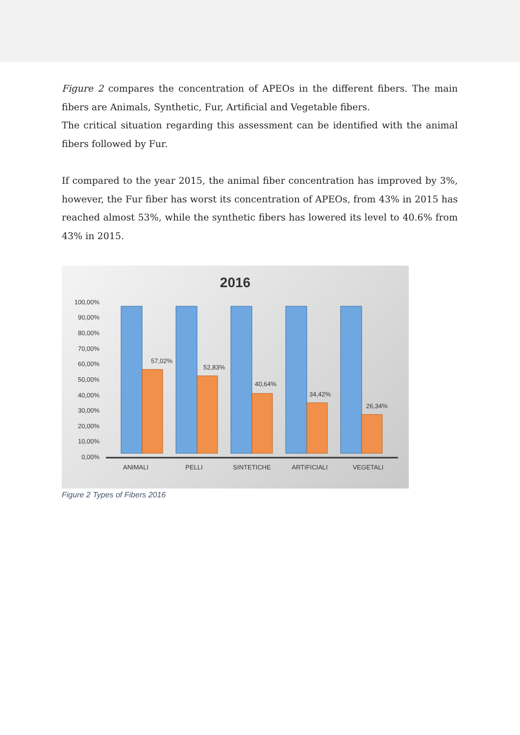Figure 2 compares the concentration of APEOs in the different fibers. The main fibers are Animals, Synthetic, Fur, Artificial and Vegetable fibers.
The critical situation regarding this assessment can be identified with the animal fibers followed by Fur.
If compared to the year 2015, the animal fiber concentration has improved by 3%, however, the Fur fiber has worst its concentration of APEOs, from 43% in 2015 has reached almost 53%, while the synthetic fibers has lowered its level to 40.6% from 43% in 2015.
2016
100,00%
90,00%
80,00%
70,00%
60,00%
50,00%
40,00%
30,00%
20,00%
10,00%
0,00%
57,02%
52,83%
40,64%
34,42%
26,34%
ANIMALI
PELLI
SINTETICHE
ARTIFICIALI
VEGETALI
Figure 2 Types of Fibers 2016